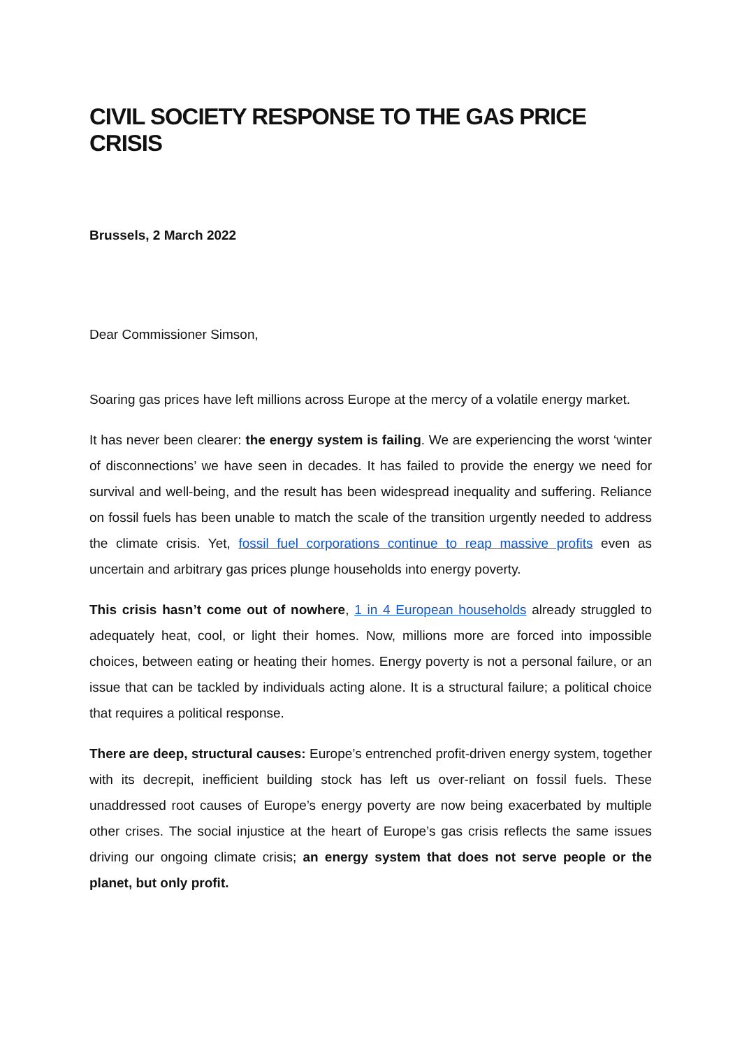CIVIL SOCIETY RESPONSE TO THE GAS PRICE CRISIS
Brussels, 2 March 2022
Dear Commissioner Simson,
Soaring gas prices have left millions across Europe at the mercy of a volatile energy market.
It has never been clearer: the energy system is failing. We are experiencing the worst ‘winter of disconnections’ we have seen in decades. It has failed to provide the energy we need for survival and well-being, and the result has been widespread inequality and suffering. Reliance on fossil fuels has been unable to match the scale of the transition urgently needed to address the climate crisis. Yet, fossil fuel corporations continue to reap massive profits even as uncertain and arbitrary gas prices plunge households into energy poverty.
This crisis hasn’t come out of nowhere, 1 in 4 European households already struggled to adequately heat, cool, or light their homes. Now, millions more are forced into impossible choices, between eating or heating their homes. Energy poverty is not a personal failure, or an issue that can be tackled by individuals acting alone. It is a structural failure; a political choice that requires a political response.
There are deep, structural causes: Europe’s entrenched profit-driven energy system, together with its decrepit, inefficient building stock has left us over-reliant on fossil fuels. These unaddressed root causes of Europe’s energy poverty are now being exacerbated by multiple other crises. The social injustice at the heart of Europe’s gas crisis reflects the same issues driving our ongoing climate crisis; an energy system that does not serve people or the planet, but only profit.